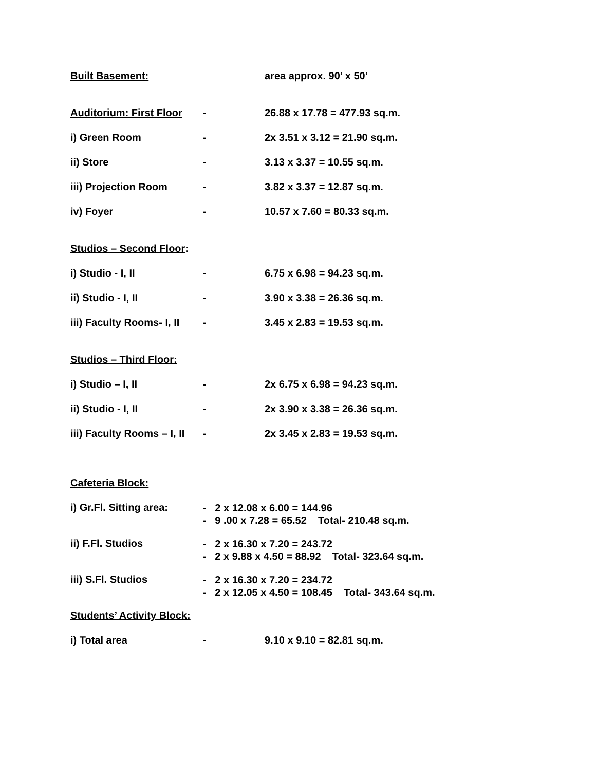Built Basement: area approx. 90’ x 50’
Auditorium: First Floor - 26.88 x 17.78 = 477.93 sq.m.
i) Green Room - 2x 3.51 x 3.12 = 21.90 sq.m.
ii) Store - 3.13 x 3.37 = 10.55 sq.m.
iii) Projection Room - 3.82 x 3.37 = 12.87 sq.m.
iv) Foyer - 10.57 x 7.60 = 80.33 sq.m.
Studios – Second Floor:
i) Studio - I, II - 6.75 x 6.98 = 94.23 sq.m.
ii) Studio - I, II - 3.90 x 3.38 = 26.36 sq.m.
iii) Faculty Rooms- I, II - 3.45 x 2.83 = 19.53 sq.m.
Studios – Third Floor:
i) Studio – I, II - 2x 6.75 x 6.98 = 94.23 sq.m.
ii) Studio - I, II - 2x 3.90 x 3.38 = 26.36 sq.m.
iii) Faculty Rooms – I, II - 2x 3.45 x 2.83 = 19.53 sq.m.
Cafeteria Block:
i) Gr.Fl. Sitting area:
- 2 x 12.08 x 6.00 = 144.96
- 9 .00 x 7.28 = 65.52 Total- 210.48 sq.m.
ii) F.Fl. Studios
- 2 x 16.30 x 7.20 = 243.72
- 2 x 9.88 x 4.50 = 88.92 Total- 323.64 sq.m.
iii) S.Fl. Studios
- 2 x 16.30 x 7.20 = 234.72
- 2 x 12.05 x 4.50 = 108.45 Total- 343.64 sq.m.
Students’ Activity Block:
i) Total area - 9.10 x 9.10 = 82.81 sq.m.